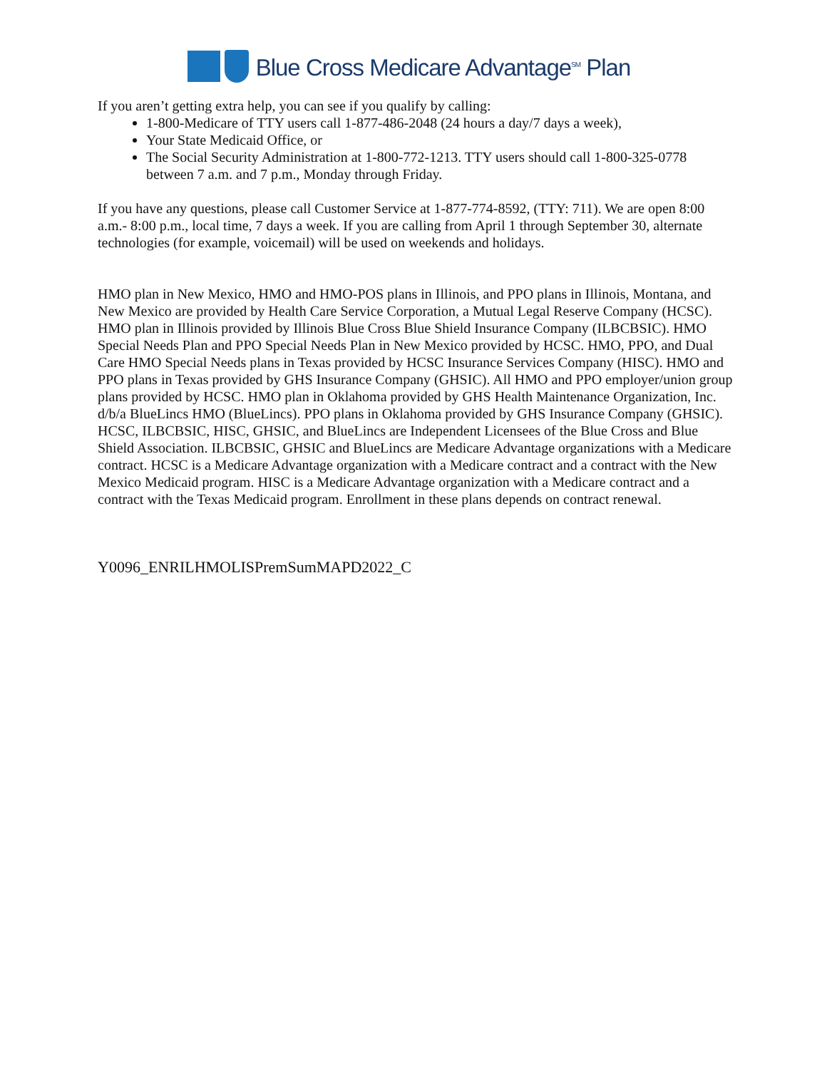Blue Cross Medicare Advantage<sup>SM</sup> Plan
If you aren’t getting extra help, you can see if you qualify by calling:
1-800-Medicare of TTY users call 1-877-486-2048 (24 hours a day/7 days a week),
Your State Medicaid Office, or
The Social Security Administration at 1-800-772-1213. TTY users should call 1-800-325-0778 between 7 a.m. and 7 p.m., Monday through Friday.
If you have any questions, please call Customer Service at 1-877-774-8592, (TTY: 711). We are open 8:00 a.m.- 8:00 p.m., local time, 7 days a week. If you are calling from April 1 through September 30, alternate technologies (for example, voicemail) will be used on weekends and holidays.
HMO plan in New Mexico, HMO and HMO-POS plans in Illinois, and PPO plans in Illinois, Montana, and New Mexico are provided by Health Care Service Corporation, a Mutual Legal Reserve Company (HCSC). HMO plan in Illinois provided by Illinois Blue Cross Blue Shield Insurance Company (ILBCBSIC). HMO Special Needs Plan and PPO Special Needs Plan in New Mexico provided by HCSC. HMO, PPO, and Dual Care HMO Special Needs plans in Texas provided by HCSC Insurance Services Company (HISC). HMO and PPO plans in Texas provided by GHS Insurance Company (GHSIC). All HMO and PPO employer/union group plans provided by HCSC. HMO plan in Oklahoma provided by GHS Health Maintenance Organization, Inc. d/b/a BlueLincs HMO (BlueLincs). PPO plans in Oklahoma provided by GHS Insurance Company (GHSIC). HCSC, ILBCBSIC, HISC, GHSIC, and BlueLincs are Independent Licensees of the Blue Cross and Blue Shield Association. ILBCBSIC, GHSIC and BlueLincs are Medicare Advantage organizations with a Medicare contract. HCSC is a Medicare Advantage organization with a Medicare contract and a contract with the New Mexico Medicaid program. HISC is a Medicare Advantage organization with a Medicare contract and a contract with the Texas Medicaid program. Enrollment in these plans depends on contract renewal.
Y0096_ENRILHMOLISPremSumMAPD2022_C